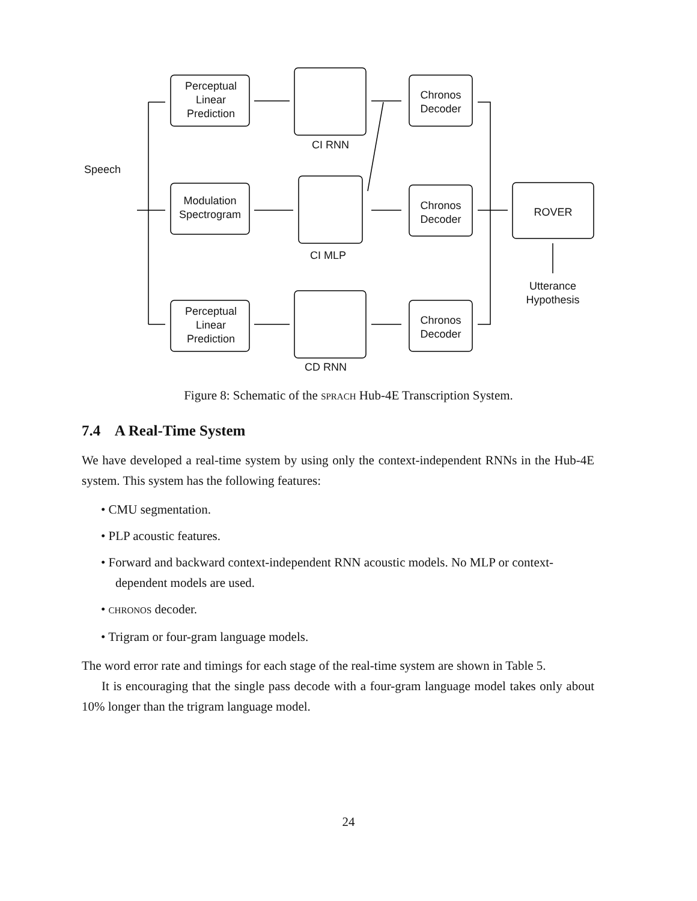Perceptual
Linear
Prediction
Modulation
Spectrogram
Perceptual
Linear
Prediction
CI RNN
CI MLP
CD RNN
Speech
Chronos
Decoder
Chronos
Decoder
Chronos
Decoder
ROVER
Utterance
Hypothesis
Figure 8: Schematic of the SPRACH Hub-4E Transcription System.
7.4 A Real-Time System
We have developed a real-time system by using only the context-independent RNNs in the Hub-4E system. This system has the following features:
• CMU segmentation.
• PLP acoustic features.
• Forward and backward context-independent RNN acoustic models. No MLP or context-dependent models are used.
• CHRONOS decoder.
• Trigram or four-gram language models.
The word error rate and timings for each stage of the real-time system are shown in Table 5.
It is encouraging that the single pass decode with a four-gram language model takes only about 10% longer than the trigram language model.
24